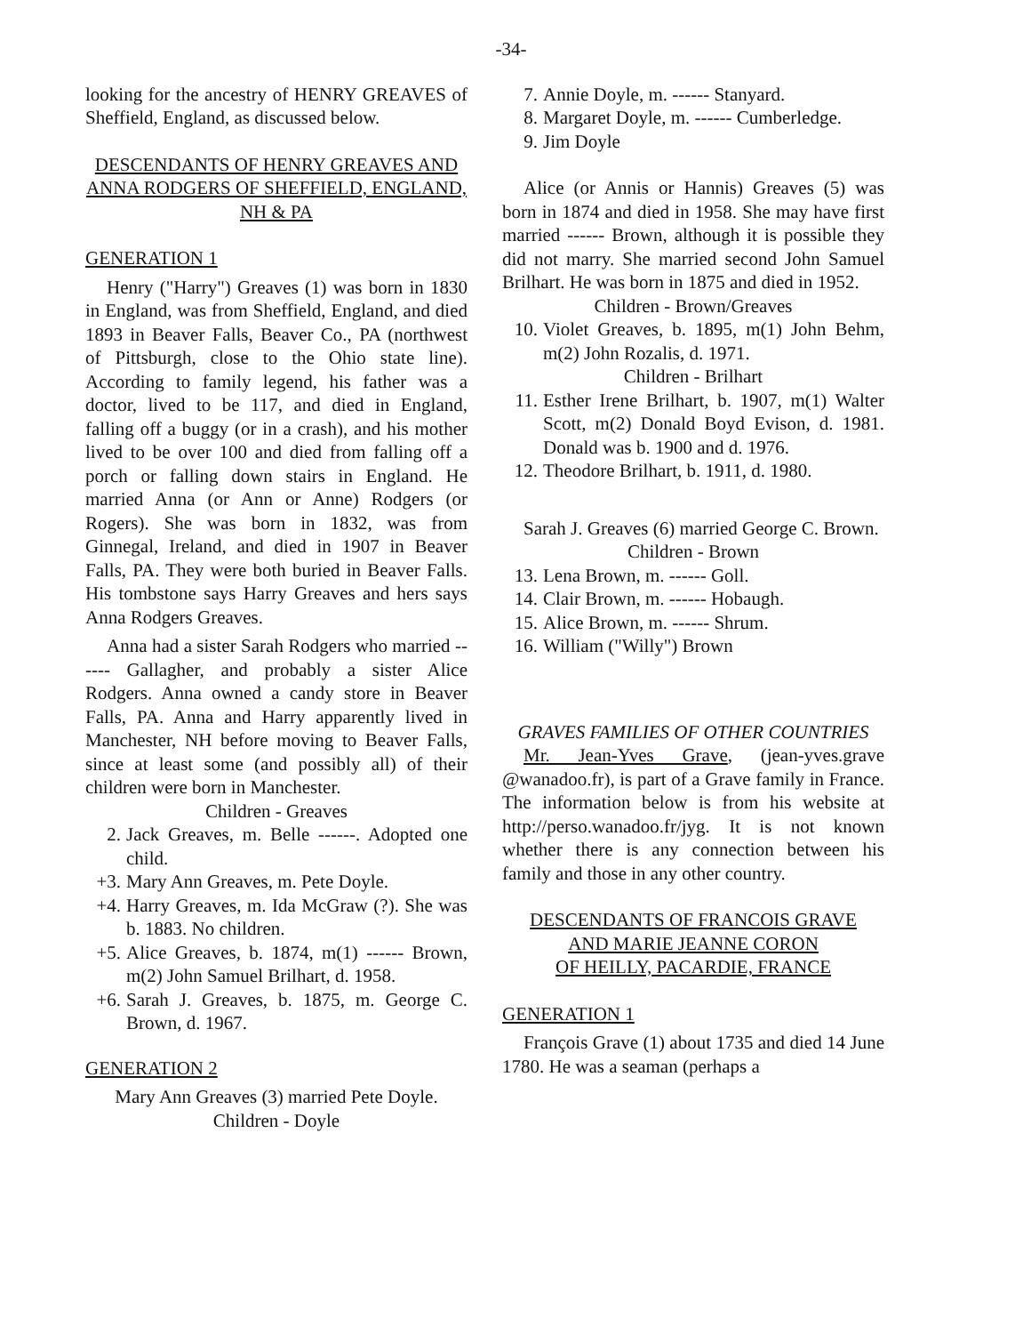-34-
looking for the ancestry of HENRY GREAVES of Sheffield, England, as discussed below.
DESCENDANTS OF HENRY GREAVES AND ANNA RODGERS OF SHEFFIELD, ENGLAND, NH & PA
GENERATION 1
Henry ("Harry") Greaves (1) was born in 1830 in England, was from Sheffield, England, and died 1893 in Beaver Falls, Beaver Co., PA (northwest of Pittsburgh, close to the Ohio state line). According to family legend, his father was a doctor, lived to be 117, and died in England, falling off a buggy (or in a crash), and his mother lived to be over 100 and died from falling off a porch or falling down stairs in England. He married Anna (or Ann or Anne) Rodgers (or Rogers). She was born in 1832, was from Ginnegal, Ireland, and died in 1907 in Beaver Falls, PA. They were both buried in Beaver Falls. His tombstone says Harry Greaves and hers says Anna Rodgers Greaves.
Anna had a sister Sarah Rodgers who married ------ Gallagher, and probably a sister Alice Rodgers. Anna owned a candy store in Beaver Falls, PA. Anna and Harry apparently lived in Manchester, NH before moving to Beaver Falls, since at least some (and possibly all) of their children were born in Manchester.
Children - Greaves
2. Jack Greaves, m. Belle ------. Adopted one child.
+3. Mary Ann Greaves, m. Pete Doyle.
+4. Harry Greaves, m. Ida McGraw (?). She was b. 1883. No children.
+5. Alice Greaves, b. 1874, m(1) ------ Brown, m(2) John Samuel Brilhart, d. 1958.
+6. Sarah J. Greaves, b. 1875, m. George C. Brown, d. 1967.
GENERATION 2
Mary Ann Greaves (3) married Pete Doyle.
Children - Doyle
7. Annie Doyle, m. ------ Stanyard.
8. Margaret Doyle, m. ------ Cumberledge.
9. Jim Doyle
Alice (or Annis or Hannis) Greaves (5) was born in 1874 and died in 1958. She may have first married ------ Brown, although it is possible they did not marry. She married second John Samuel Brilhart. He was born in 1875 and died in 1952.
Children - Brown/Greaves
10. Violet Greaves, b. 1895, m(1) John Behm, m(2) John Rozalis, d. 1971.
Children - Brilhart
11. Esther Irene Brilhart, b. 1907, m(1) Walter Scott, m(2) Donald Boyd Evison, d. 1981. Donald was b. 1900 and d. 1976.
12. Theodore Brilhart, b. 1911, d. 1980.
Sarah J. Greaves (6) married George C. Brown.
Children - Brown
13. Lena Brown, m. ------ Goll.
14. Clair Brown, m. ------ Hobaugh.
15. Alice Brown, m. ------ Shrum.
16. William ("Willy") Brown
GRAVES FAMILIES OF OTHER COUNTRIES
Mr. Jean-Yves Grave, (jean-yves.grave @wanadoo.fr), is part of a Grave family in France. The information below is from his website at http://perso.wanadoo.fr/jyg. It is not known whether there is any connection between his family and those in any other country.
DESCENDANTS OF FRANCOIS GRAVE
AND MARIE JEANNE CORON
OF HEILLY, PACARDIE, FRANCE
GENERATION 1
François Grave (1) about 1735 and died 14 June 1780. He was a seaman (perhaps a